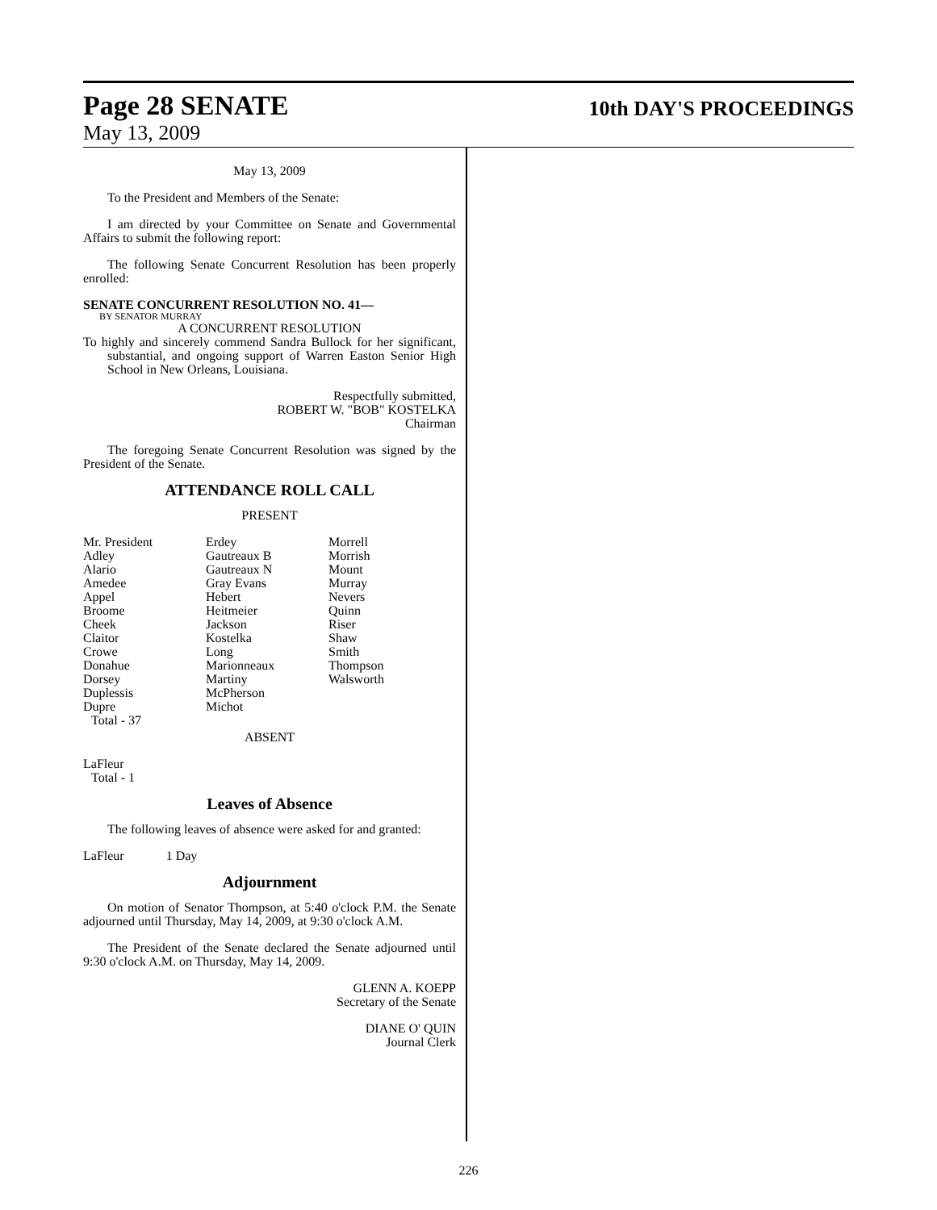Page 28 SENATE
10th DAY'S PROCEEDINGS
May 13, 2009
May 13, 2009
To the President and Members of the Senate:
I am directed by your Committee on Senate and Governmental Affairs to submit the following report:
The following Senate Concurrent Resolution has been properly enrolled:
SENATE CONCURRENT RESOLUTION NO. 41—
BY SENATOR MURRAY
A CONCURRENT RESOLUTION
To highly and sincerely commend Sandra Bullock for her significant, substantial, and ongoing support of Warren Easton Senior High School in New Orleans, Louisiana.
Respectfully submitted,
ROBERT W. "BOB" KOSTELKA
Chairman
The foregoing Senate Concurrent Resolution was signed by the President of the Senate.
ATTENDANCE ROLL CALL
PRESENT
| Mr. President | Erdey | Morrell |
| Adley | Gautreaux B | Morrish |
| Alario | Gautreaux N | Mount |
| Amedee | Gray Evans | Murray |
| Appel | Hebert | Nevers |
| Broome | Heitmeier | Quinn |
| Cheek | Jackson | Riser |
| Claitor | Kostelka | Shaw |
| Crowe | Long | Smith |
| Donahue | Marionneaux | Thompson |
| Dorsey | Martiny | Walsworth |
| Duplessis | McPherson | |
| Dupre | Michot | |
Total - 37
ABSENT
LaFleur
Total - 1
Leaves of Absence
The following leaves of absence were asked for and granted:
LaFleur 1 Day
Adjournment
On motion of Senator Thompson, at 5:40 o'clock P.M. the Senate adjourned until Thursday, May 14, 2009, at 9:30 o'clock A.M.
The President of the Senate declared the Senate adjourned until 9:30 o'clock A.M. on Thursday, May 14, 2009.
GLENN A. KOEPP
Secretary of the Senate
DIANE O' QUIN
Journal Clerk
226